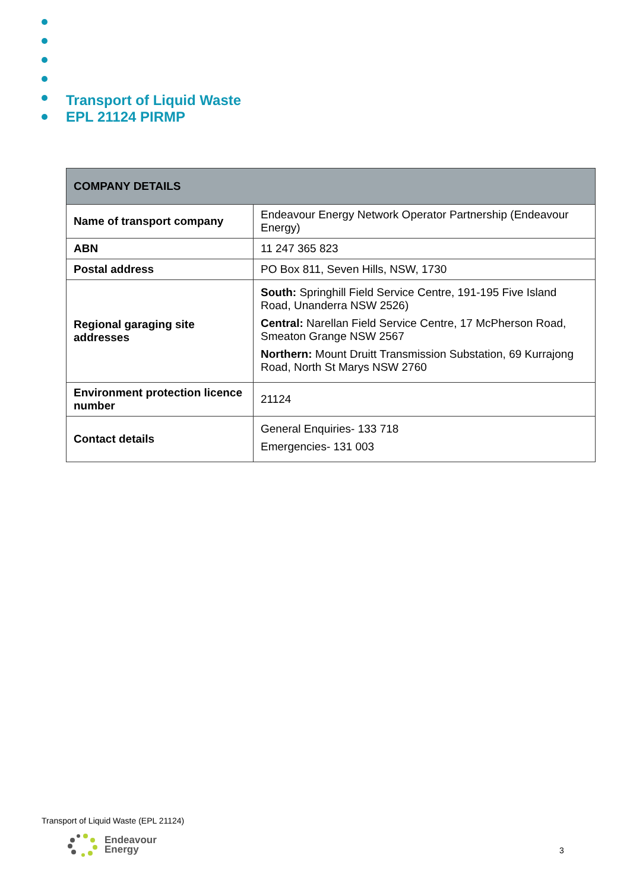Transport of Liquid Waste
EPL 21124 PIRMP
| COMPANY DETAILS | |
| --- | --- |
| Name of transport company | Endeavour Energy Network Operator Partnership (Endeavour Energy) |
| ABN | 11 247 365 823 |
| Postal address | PO Box 811, Seven Hills, NSW, 1730 |
| Regional garaging site addresses | South: Springhill Field Service Centre , 191-195 Five Island Road, Unanderra NSW 2526) Central: Narellan Field Service Centre , 17 McPherson Road, Smeaton Grange NSW 2567 Northern: Mount Druitt Transmission Substation , 69 Kurrajong Road, North St Marys NSW 2760 |
| Environment protection licence number | 21124 |
| Contact details | General Enquiries- 133 718 Emergencies- 131 003 |
Transport of Liquid Waste (EPL 21124)
Endeavour
Energy
3